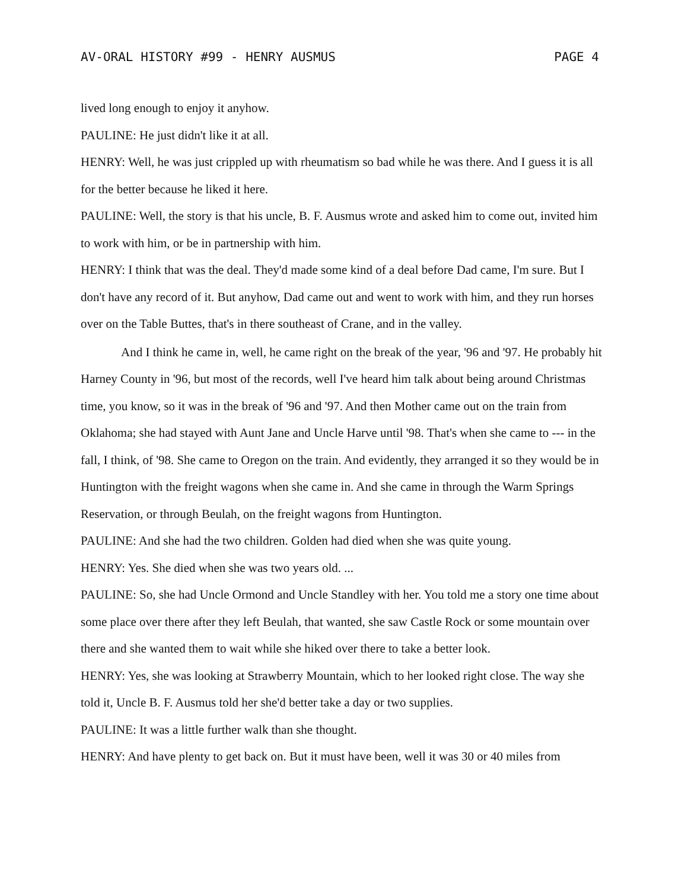AV-ORAL HISTORY #99 - HENRY AUSMUS PAGE 4
lived long enough to enjoy it anyhow.
PAULINE: He just didn't like it at all.
HENRY: Well, he was just crippled up with rheumatism so bad while he was there. And I guess it is all for the better because he liked it here.
PAULINE: Well, the story is that his uncle, B. F. Ausmus wrote and asked him to come out, invited him to work with him, or be in partnership with him.
HENRY: I think that was the deal. They'd made some kind of a deal before Dad came, I'm sure. But I don't have any record of it. But anyhow, Dad came out and went to work with him, and they run horses over on the Table Buttes, that's in there southeast of Crane, and in the valley.
And I think he came in, well, he came right on the break of the year, '96 and '97. He probably hit Harney County in '96, but most of the records, well I've heard him talk about being around Christmas time, you know, so it was in the break of '96 and '97. And then Mother came out on the train from Oklahoma; she had stayed with Aunt Jane and Uncle Harve until '98. That's when she came to --- in the fall, I think, of '98. She came to Oregon on the train. And evidently, they arranged it so they would be in Huntington with the freight wagons when she came in. And she came in through the Warm Springs Reservation, or through Beulah, on the freight wagons from Huntington.
PAULINE: And she had the two children. Golden had died when she was quite young.
HENRY: Yes. She died when she was two years old. ...
PAULINE: So, she had Uncle Ormond and Uncle Standley with her. You told me a story one time about some place over there after they left Beulah, that wanted, she saw Castle Rock or some mountain over there and she wanted them to wait while she hiked over there to take a better look.
HENRY: Yes, she was looking at Strawberry Mountain, which to her looked right close. The way she told it, Uncle B. F. Ausmus told her she'd better take a day or two supplies.
PAULINE: It was a little further walk than she thought.
HENRY: And have plenty to get back on. But it must have been, well it was 30 or 40 miles from